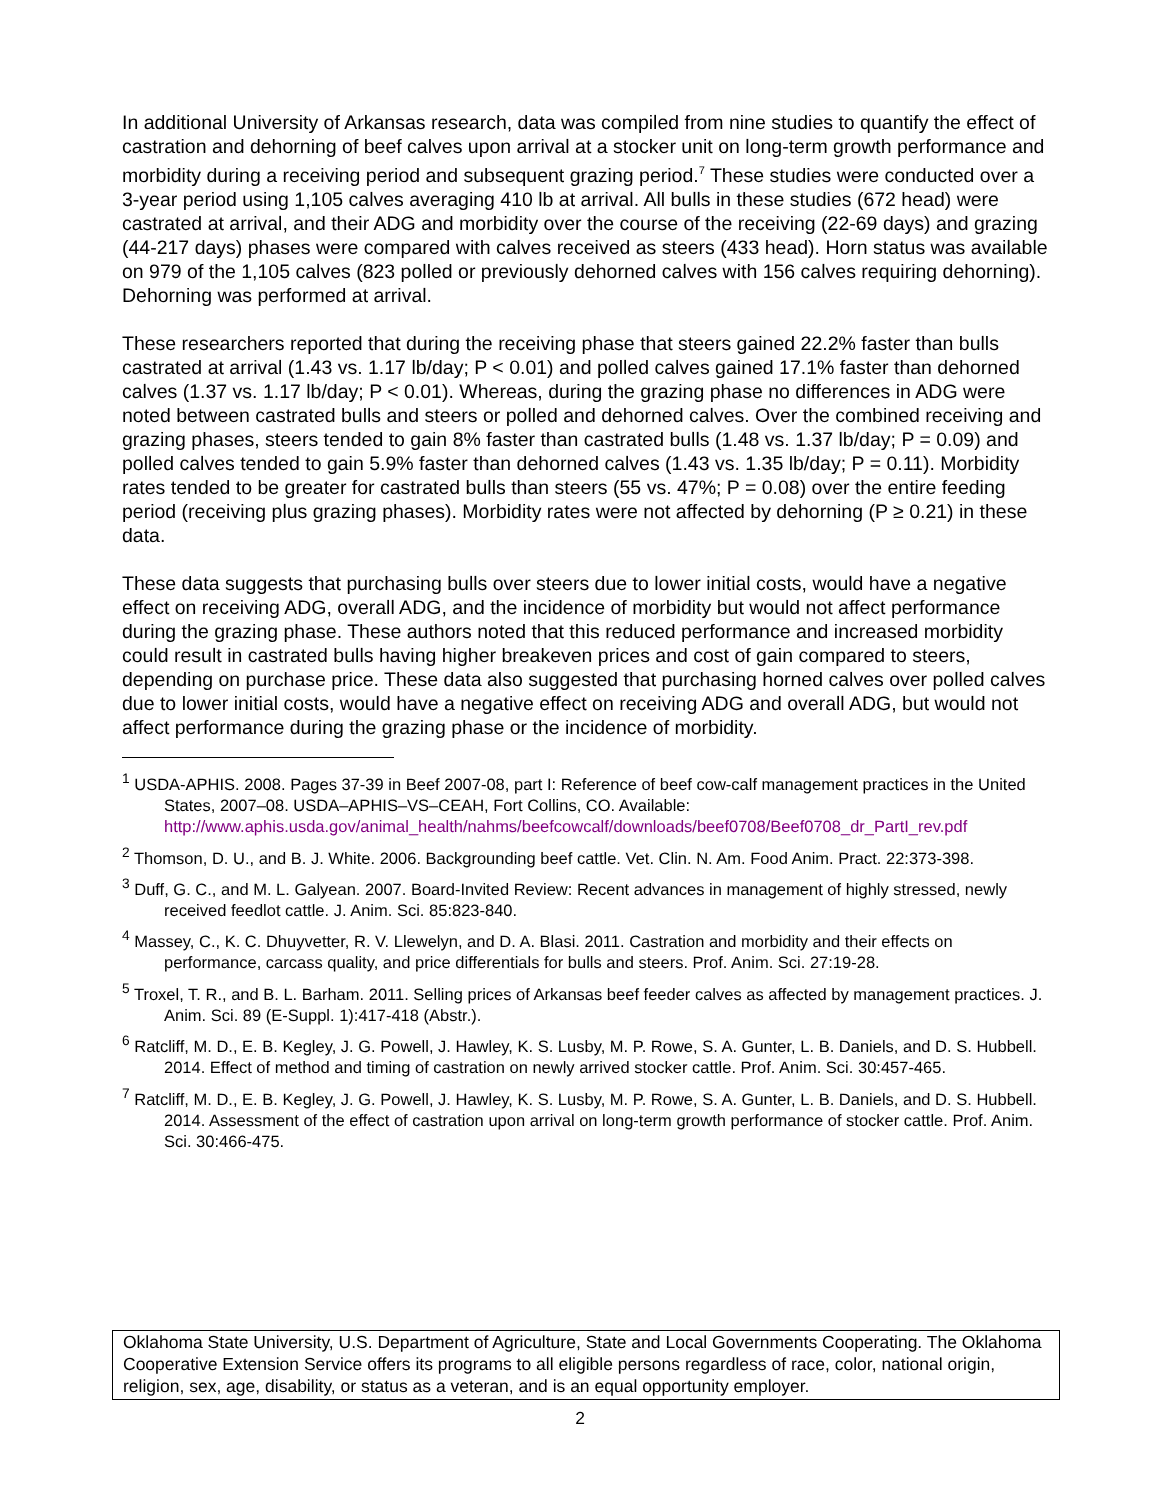In additional University of Arkansas research, data was compiled from nine studies to quantify the effect of castration and dehorning of beef calves upon arrival at a stocker unit on long-term growth performance and morbidity during a receiving period and subsequent grazing period.<sup>7</sup> These studies were conducted over a 3-year period using 1,105 calves averaging 410 lb at arrival. All bulls in these studies (672 head) were castrated at arrival, and their ADG and morbidity over the course of the receiving (22-69 days) and grazing (44-217 days) phases were compared with calves received as steers (433 head). Horn status was available on 979 of the 1,105 calves (823 polled or previously dehorned calves with 156 calves requiring dehorning). Dehorning was performed at arrival.
These researchers reported that during the receiving phase that steers gained 22.2% faster than bulls castrated at arrival (1.43 vs. 1.17 lb/day; P < 0.01) and polled calves gained 17.1% faster than dehorned calves (1.37 vs. 1.17 lb/day; P < 0.01). Whereas, during the grazing phase no differences in ADG were noted between castrated bulls and steers or polled and dehorned calves. Over the combined receiving and grazing phases, steers tended to gain 8% faster than castrated bulls (1.48 vs. 1.37 lb/day; P = 0.09) and polled calves tended to gain 5.9% faster than dehorned calves (1.43 vs. 1.35 lb/day; P = 0.11). Morbidity rates tended to be greater for castrated bulls than steers (55 vs. 47%; P = 0.08) over the entire feeding period (receiving plus grazing phases). Morbidity rates were not affected by dehorning (P ≥ 0.21) in these data.
These data suggests that purchasing bulls over steers due to lower initial costs, would have a negative effect on receiving ADG, overall ADG, and the incidence of morbidity but would not affect performance during the grazing phase. These authors noted that this reduced performance and increased morbidity could result in castrated bulls having higher breakeven prices and cost of gain compared to steers, depending on purchase price. These data also suggested that purchasing horned calves over polled calves due to lower initial costs, would have a negative effect on receiving ADG and overall ADG, but would not affect performance during the grazing phase or the incidence of morbidity.
<sup>1</sup> USDA-APHIS. 2008. Pages 37-39 in Beef 2007-08, part I: Reference of beef cow-calf management practices in the United States, 2007–08. USDA–APHIS–VS–CEAH, Fort Collins, CO. Available: http://www.aphis.usda.gov/animal_health/nahms/beefcowcalf/downloads/beef0708/Beef0708_dr_PartI_rev.pdf
<sup>2</sup> Thomson, D. U., and B. J. White. 2006. Backgrounding beef cattle. Vet. Clin. N. Am. Food Anim. Pract. 22:373-398.
<sup>3</sup> Duff, G. C., and M. L. Galyean. 2007. Board-Invited Review: Recent advances in management of highly stressed, newly received feedlot cattle. J. Anim. Sci. 85:823-840.
<sup>4</sup> Massey, C., K. C. Dhuyvetter, R. V. Llewelyn, and D. A. Blasi. 2011. Castration and morbidity and their effects on performance, carcass quality, and price differentials for bulls and steers. Prof. Anim. Sci. 27:19-28.
<sup>5</sup> Troxel, T. R., and B. L. Barham. 2011. Selling prices of Arkansas beef feeder calves as affected by management practices. J. Anim. Sci. 89 (E-Suppl. 1):417-418 (Abstr.).
<sup>6</sup> Ratcliff, M. D., E. B. Kegley, J. G. Powell, J. Hawley, K. S. Lusby, M. P. Rowe, S. A. Gunter, L. B. Daniels, and D. S. Hubbell. 2014. Effect of method and timing of castration on newly arrived stocker cattle. Prof. Anim. Sci. 30:457-465.
<sup>7</sup> Ratcliff, M. D., E. B. Kegley, J. G. Powell, J. Hawley, K. S. Lusby, M. P. Rowe, S. A. Gunter, L. B. Daniels, and D. S. Hubbell. 2014. Assessment of the effect of castration upon arrival on long-term growth performance of stocker cattle. Prof. Anim. Sci. 30:466-475.
Oklahoma State University, U.S. Department of Agriculture, State and Local Governments Cooperating. The Oklahoma Cooperative Extension Service offers its programs to all eligible persons regardless of race, color, national origin, religion, sex, age, disability, or status as a veteran, and is an equal opportunity employer.
2